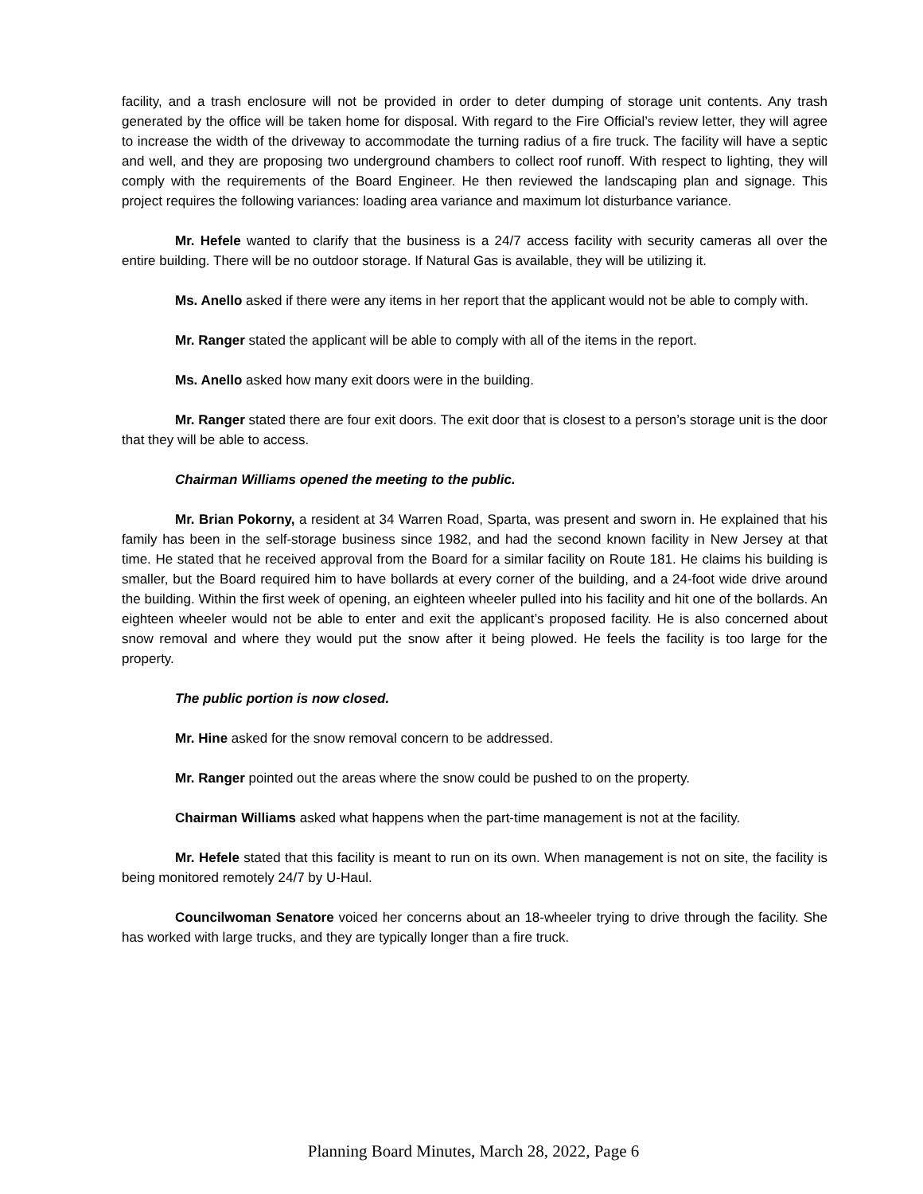facility, and a trash enclosure will not be provided in order to deter dumping of storage unit contents. Any trash generated by the office will be taken home for disposal. With regard to the Fire Official’s review letter, they will agree to increase the width of the driveway to accommodate the turning radius of a fire truck. The facility will have a septic and well, and they are proposing two underground chambers to collect roof runoff. With respect to lighting, they will comply with the requirements of the Board Engineer. He then reviewed the landscaping plan and signage. This project requires the following variances: loading area variance and maximum lot disturbance variance.
Mr. Hefele wanted to clarify that the business is a 24/7 access facility with security cameras all over the entire building. There will be no outdoor storage. If Natural Gas is available, they will be utilizing it.
Ms. Anello asked if there were any items in her report that the applicant would not be able to comply with.
Mr. Ranger stated the applicant will be able to comply with all of the items in the report.
Ms. Anello asked how many exit doors were in the building.
Mr. Ranger stated there are four exit doors. The exit door that is closest to a person’s storage unit is the door that they will be able to access.
Chairman Williams opened the meeting to the public.
Mr. Brian Pokorny, a resident at 34 Warren Road, Sparta, was present and sworn in. He explained that his family has been in the self-storage business since 1982, and had the second known facility in New Jersey at that time. He stated that he received approval from the Board for a similar facility on Route 181. He claims his building is smaller, but the Board required him to have bollards at every corner of the building, and a 24-foot wide drive around the building. Within the first week of opening, an eighteen wheeler pulled into his facility and hit one of the bollards. An eighteen wheeler would not be able to enter and exit the applicant’s proposed facility. He is also concerned about snow removal and where they would put the snow after it being plowed. He feels the facility is too large for the property.
The public portion is now closed.
Mr. Hine asked for the snow removal concern to be addressed.
Mr. Ranger pointed out the areas where the snow could be pushed to on the property.
Chairman Williams asked what happens when the part-time management is not at the facility.
Mr. Hefele stated that this facility is meant to run on its own. When management is not on site, the facility is being monitored remotely 24/7 by U-Haul.
Councilwoman Senatore voiced her concerns about an 18-wheeler trying to drive through the facility. She has worked with large trucks, and they are typically longer than a fire truck.
Planning Board Minutes, March 28, 2022, Page 6